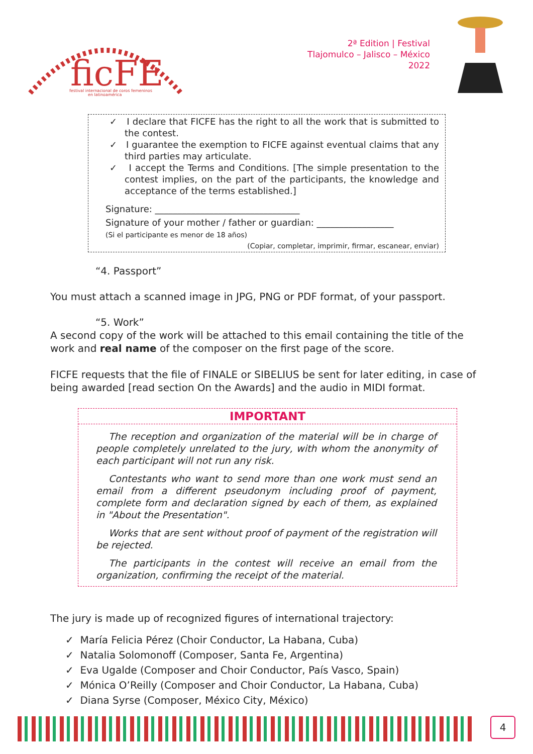ficFE
festival internacional de coros femeninos
en latinoamérica
2ª Edition | Festival
Tlajomulco – Jalisco – México
2022
✓ I declare that FICFE has the right to all the work that is submitted to the contest.
✓ I guarantee the exemption to FICFE against eventual claims that any third parties may articulate.
✓ I accept the Terms and Conditions. [The simple presentation to the contest implies, on the part of the participants, the knowledge and acceptance of the terms established.]
Signature: ________________________________
Signature of your mother / father or guardian: _________________
(Si el participante es menor de 18 años)
(Copiar, completar, imprimir, firmar, escanear, enviar)
“4. Passport”
You must attach a scanned image in JPG, PNG or PDF format, of your passport.
“5. Work”
A second copy of the work will be attached to this email containing the title of the work and real name of the composer on the first page of the score.
FICFE requests that the file of FINALE or SIBELIUS be sent for later editing, in case of being awarded [read section On the Awards] and the audio in MIDI format.
IMPORTANT
The reception and organization of the material will be in charge of people completely unrelated to the jury, with whom the anonymity of each participant will not run any risk.
Contestants who want to send more than one work must send an email from a different pseudonym including proof of payment, complete form and declaration signed by each of them, as explained in "About the Presentation".
Works that are sent without proof of payment of the registration will be rejected.
The participants in the contest will receive an email from the organization, confirming the receipt of the material.
The jury is made up of recognized figures of international trajectory:
✓ María Felicia Pérez (Choir Conductor, La Habana, Cuba)
✓ Natalia Solomonoff (Composer, Santa Fe, Argentina)
✓ Eva Ugalde (Composer and Choir Conductor, País Vasco, Spain)
✓ Mónica O’Reilly (Composer and Choir Conductor, La Habana, Cuba)
✓ Diana Syrse (Composer, México City, México)
4